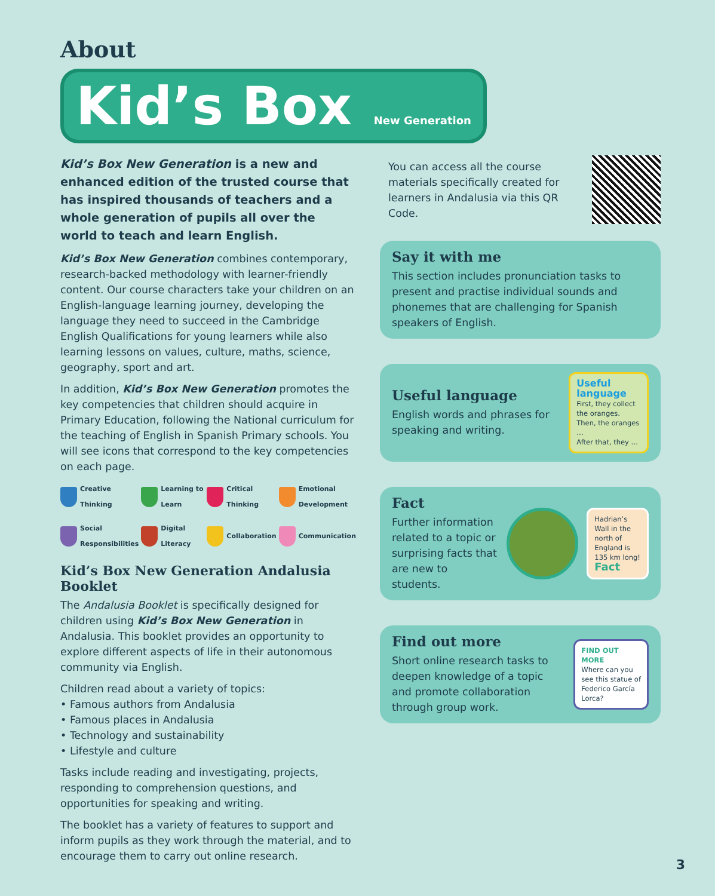About
Kid’s Box New Generation
Kid’s Box New Generation is a new and enhanced edition of the trusted course that has inspired thousands of teachers and a whole generation of pupils all over the world to teach and learn English.
Kid’s Box New Generation combines contemporary, research-backed methodology with learner-friendly content. Our course characters take your children on an English-language learning journey, developing the language they need to succeed in the Cambridge English Qualifications for young learners while also learning lessons on values, culture, maths, science, geography, sport and art.
In addition, Kid’s Box New Generation promotes the key competencies that children should acquire in Primary Education, following the National curriculum for the teaching of English in Spanish Primary schools. You will see icons that correspond to the key competencies on each page.
Creative Thinking
Learning to Learn
Critical Thinking
Emotional Development
Social Responsibilities
Digital Literacy
Collaboration
Communication
Kid’s Box New Generation Andalusia Booklet
The Andalusia Booklet is specifically designed for children using Kid’s Box New Generation in Andalusia. This booklet provides an opportunity to explore different aspects of life in their autonomous community via English.
Children read about a variety of topics:
• Famous authors from Andalusia
• Famous places in Andalusia
• Technology and sustainability
• Lifestyle and culture
Tasks include reading and investigating, projects, responding to comprehension questions, and opportunities for speaking and writing.
The booklet has a variety of features to support and inform pupils as they work through the material, and to encourage them to carry out online research.
You can access all the course materials specifically created for learners in Andalusia via this QR Code.
Say it with me
This section includes pronunciation tasks to present and practise individual sounds and phonemes that are challenging for Spanish speakers of English.
Useful language
English words and phrases for speaking and writing.
Useful language
First, they collect the oranges.
Then, the oranges …
After that, they …
Fact
Further information related to a topic or surprising facts that are new to students.
Hadrian’s Wall in the north of England is 135 km long!
Fact
Find out more
Short online research tasks to deepen knowledge of a topic and promote collaboration through group work.
FIND OUT MORE
Where can you see this statue of Federico García Lorca?
3